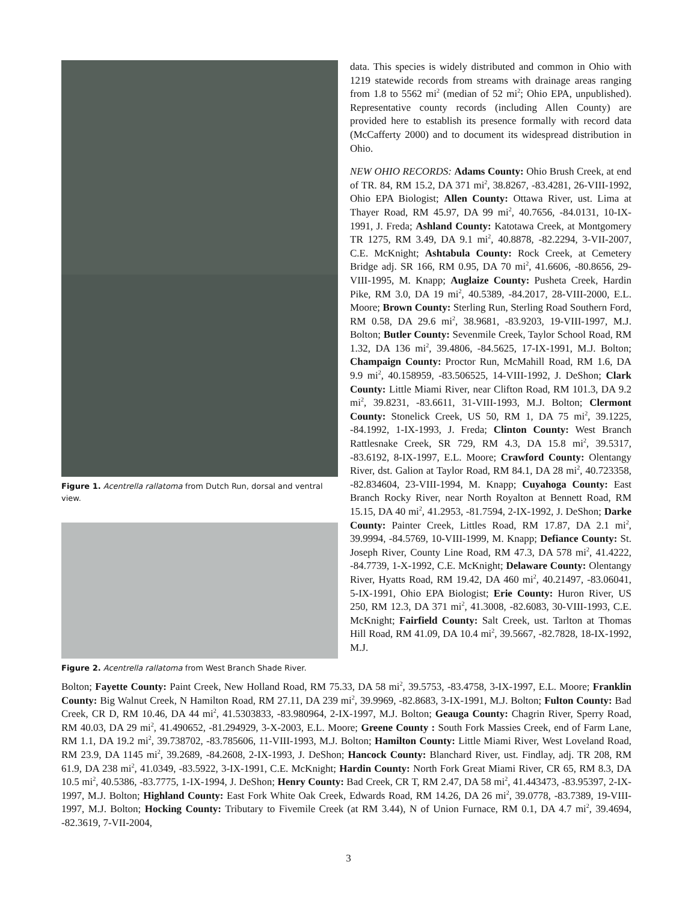Figure 1. Acentrella rallatoma from Dutch Run, dorsal and ventral view.
Figure 2. Acentrella rallatoma from West Branch Shade River.
data. This species is widely distributed and common in Ohio with 1219 statewide records from streams with drainage areas ranging from 1.8 to 5562 mi<sup>2</sup> (median of 52 mi<sup>2</sup>; Ohio EPA, unpublished). Representative county records (including Allen County) are provided here to establish its presence formally with record data (McCafferty 2000) and to document its widespread distribution in Ohio.
NEW OHIO RECORDS: Adams County: Ohio Brush Creek, at end of TR. 84, RM 15.2, DA 371 mi<sup>2</sup>, 38.8267, -83.4281, 26-VIII-1992, Ohio EPA Biologist; Allen County: Ottawa River, ust. Lima at Thayer Road, RM 45.97, DA 99 mi<sup>2</sup>, 40.7656, -84.0131, 10-IX-1991, J. Freda; Ashland County: Katotawa Creek, at Montgomery TR 1275, RM 3.49, DA 9.1 mi<sup>2</sup>, 40.8878, -82.2294, 3-VII-2007, C.E. McKnight; Ashtabula County: Rock Creek, at Cemetery Bridge adj. SR 166, RM 0.95, DA 70 mi<sup>2</sup>, 41.6606, -80.8656, 29-VIII-1995, M. Knapp; Auglaize County: Pusheta Creek, Hardin Pike, RM 3.0, DA 19 mi<sup>2</sup>, 40.5389, -84.2017, 28-VIII-2000, E.L. Moore; Brown County: Sterling Run, Sterling Road Southern Ford, RM 0.58, DA 29.6 mi<sup>2</sup>, 38.9681, -83.9203, 19-VIII-1997, M.J. Bolton; Butler County: Sevenmile Creek, Taylor School Road, RM 1.32, DA 136 mi<sup>2</sup>, 39.4806, -84.5625, 17-IX-1991, M.J. Bolton; Champaign County: Proctor Run, McMahill Road, RM 1.6, DA 9.9 mi<sup>2</sup>, 40.158959, -83.506525, 14-VIII-1992, J. DeShon; Clark County: Little Miami River, near Clifton Road, RM 101.3, DA 9.2 mi<sup>2</sup>, 39.8231, -83.6611, 31-VIII-1993, M.J. Bolton; Clermont County: Stonelick Creek, US 50, RM 1, DA 75 mi<sup>2</sup>, 39.1225, -84.1992, 1-IX-1993, J. Freda; Clinton County: West Branch Rattlesnake Creek, SR 729, RM 4.3, DA 15.8 mi<sup>2</sup>, 39.5317, -83.6192, 8-IX-1997, E.L. Moore; Crawford County: Olentangy River, dst. Galion at Taylor Road, RM 84.1, DA 28 mi<sup>2</sup>, 40.723358, -82.834604, 23-VIII-1994, M. Knapp; Cuyahoga County: East Branch Rocky River, near North Royalton at Bennett Road, RM 15.15, DA 40 mi<sup>2</sup>, 41.2953, -81.7594, 2-IX-1992, J. DeShon; Darke County: Painter Creek, Littles Road, RM 17.87, DA 2.1 mi<sup>2</sup>, 39.9994, -84.5769, 10-VIII-1999, M. Knapp; Defiance County: St. Joseph River, County Line Road, RM 47.3, DA 578 mi<sup>2</sup>, 41.4222, -84.7739, 1-X-1992, C.E. McKnight; Delaware County: Olentangy River, Hyatts Road, RM 19.42, DA 460 mi<sup>2</sup>, 40.21497, -83.06041, 5-IX-1991, Ohio EPA Biologist; Erie County: Huron River, US 250, RM 12.3, DA 371 mi<sup>2</sup>, 41.3008, -82.6083, 30-VIII-1993, C.E. McKnight; Fairfield County: Salt Creek, ust. Tarlton at Thomas Hill Road, RM 41.09, DA 10.4 mi<sup>2</sup>, 39.5667, -82.7828, 18-IX-1992, M.J.
Bolton; Fayette County: Paint Creek, New Holland Road, RM 75.33, DA 58 mi<sup>2</sup>, 39.5753, -83.4758, 3-IX-1997, E.L. Moore; Franklin County: Big Walnut Creek, N Hamilton Road, RM 27.11, DA 239 mi<sup>2</sup>, 39.9969, -82.8683, 3-IX-1991, M.J. Bolton; Fulton County: Bad Creek, CR D, RM 10.46, DA 44 mi<sup>2</sup>, 41.5303833, -83.980964, 2-IX-1997, M.J. Bolton; Geauga County: Chagrin River, Sperry Road, RM 40.03, DA 29 mi<sup>2</sup>, 41.490652, -81.294929, 3-X-2003, E.L. Moore; Greene County : South Fork Massies Creek, end of Farm Lane, RM 1.1, DA 19.2 mi<sup>2</sup>, 39.738702, -83.785606, 11-VIII-1993, M.J. Bolton; Hamilton County: Little Miami River, West Loveland Road, RM 23.9, DA 1145 mi<sup>2</sup>, 39.2689, -84.2608, 2-IX-1993, J. DeShon; Hancock County: Blanchard River, ust. Findlay, adj. TR 208, RM 61.9, DA 238 mi<sup>2</sup>, 41.0349, -83.5922, 3-IX-1991, C.E. McKnight; Hardin County: North Fork Great Miami River, CR 65, RM 8.3, DA 10.5 mi<sup>2</sup>, 40.5386, -83.7775, 1-IX-1994, J. DeShon; Henry County: Bad Creek, CR T, RM 2.47, DA 58 mi<sup>2</sup>, 41.443473, -83.95397, 2-IX-1997, M.J. Bolton; Highland County: East Fork White Oak Creek, Edwards Road, RM 14.26, DA 26 mi<sup>2</sup>, 39.0778, -83.7389, 19-VIII-1997, M.J. Bolton; Hocking County: Tributary to Fivemile Creek (at RM 3.44), N of Union Furnace, RM 0.1, DA 4.7 mi<sup>2</sup>, 39.4694, -82.3619, 7-VII-2004,
3